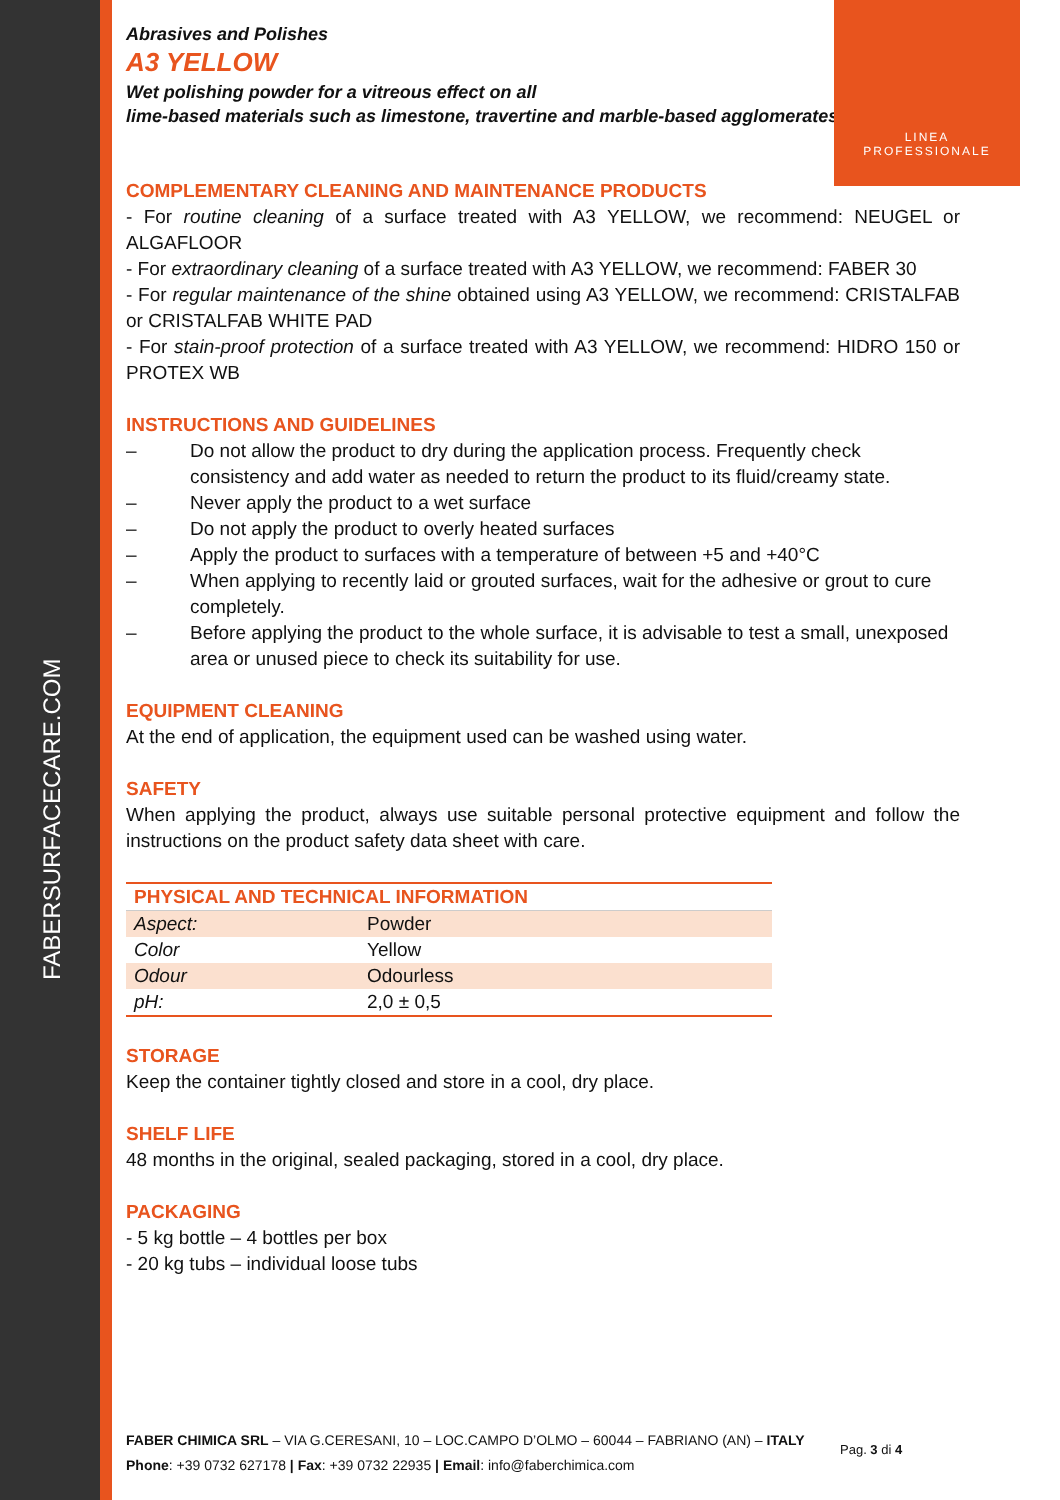FABERSURFACECARE.COM
LINEA
PROFESSIONALE
Abrasives and Polishes
A3 YELLOW
Wet polishing powder for a vitreous effect on all
lime-based materials such as limestone, travertine and marble-based agglomerates.
COMPLEMENTARY CLEANING AND MAINTENANCE PRODUCTS
- For routine cleaning of a surface treated with A3 YELLOW, we recommend: NEUGEL or ALGAFLOOR
- For extraordinary cleaning of a surface treated with A3 YELLOW, we recommend: FABER 30
- For regular maintenance of the shine obtained using A3 YELLOW, we recommend: CRISTALFAB or CRISTALFAB WHITE PAD
- For stain-proof protection of a surface treated with A3 YELLOW, we recommend: HIDRO 150 or PROTEX WB
INSTRUCTIONS AND GUIDELINES
– Do not allow the product to dry during the application process. Frequently check consistency and add water as needed to return the product to its fluid/creamy state.
– Never apply the product to a wet surface
– Do not apply the product to overly heated surfaces
– Apply the product to surfaces with a temperature of between +5 and +40°C
– When applying to recently laid or grouted surfaces, wait for the adhesive or grout to cure completely.
– Before applying the product to the whole surface, it is advisable to test a small, unexposed area or unused piece to check its suitability for use.
EQUIPMENT CLEANING
At the end of application, the equipment used can be washed using water.
SAFETY
When applying the product, always use suitable personal protective equipment and follow the instructions on the product safety data sheet with care.
| PHYSICAL AND TECHNICAL INFORMATION | |
| --- | --- |
| Aspect: | Powder |
| Color | Yellow |
| Odour | Odourless |
| pH: | 2,0 ± 0,5 |
STORAGE
Keep the container tightly closed and store in a cool, dry place.
SHELF LIFE
48 months in the original, sealed packaging, stored in a cool, dry place.
PACKAGING
- 5 kg bottle – 4 bottles per box
- 20 kg tubs – individual loose tubs
FABER CHIMICA SRL – VIA G.CERESANI, 10 – LOC.CAMPO D’OLMO – 60044 – FABRIANO (AN) – ITALY
Phone: +39 0732 627178 | Fax: +39 0732 22935 | Email: info@faberchimica.com
Pag. 3 di 4